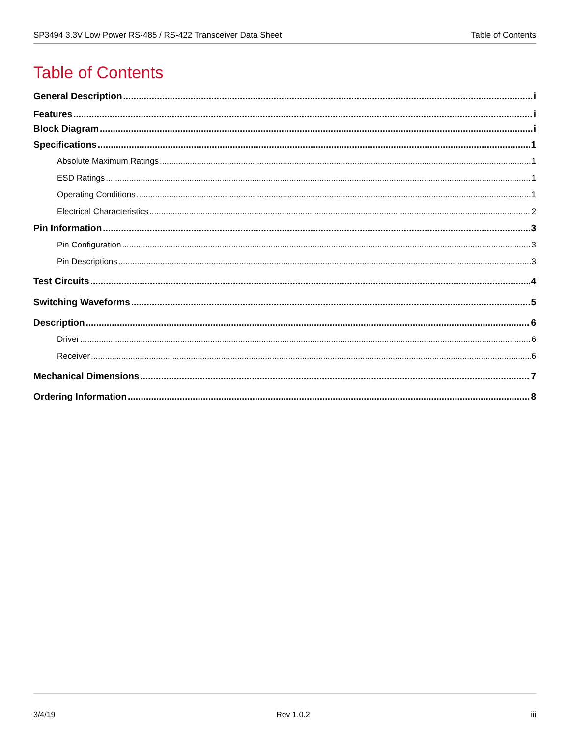SP3494 3.3V Low Power RS-485 / RS-422 Transceiver Data Sheet Table of Contents
Table of Contents
General Description i
Features i
Block Diagram i
Specifications 1
Absolute Maximum Ratings 1
ESD Ratings 1
Operating Conditions 1
Electrical Characteristics 2
Pin Information 3
Pin Configuration 3
Pin Descriptions 3
Test Circuits 4
Switching Waveforms 5
Description 6
Driver 6
Receiver 6
Mechanical Dimensions 7
Ordering Information 8
3/4/19 Rev 1.0.2 iii